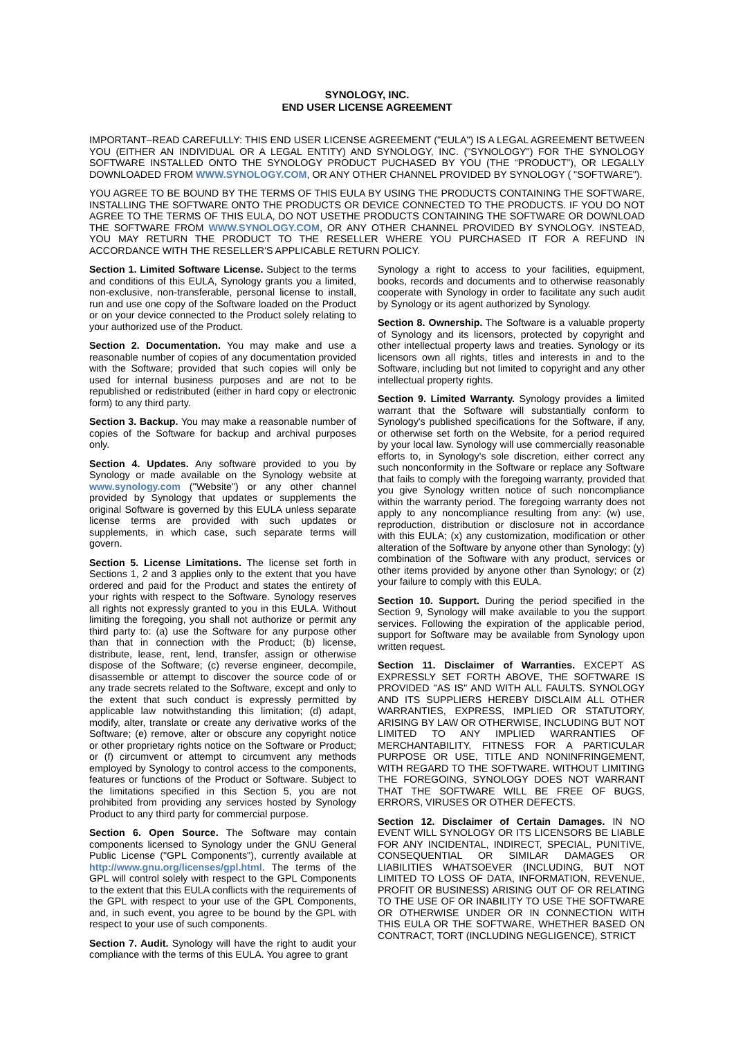SYNOLOGY, INC.
END USER LICENSE AGREEMENT
IMPORTANT–READ CAREFULLY: THIS END USER LICENSE AGREEMENT ("EULA") IS A LEGAL AGREEMENT BETWEEN YOU (EITHER AN INDIVIDUAL OR A LEGAL ENTITY) AND SYNOLOGY, INC. ("SYNOLOGY") FOR THE SYNOLOGY SOFTWARE INSTALLED ONTO THE SYNOLOGY PRODUCT PUCHASED BY YOU (THE “PRODUCT”), OR LEGALLY DOWNLOADED FROM WWW.SYNOLOGY.COM, OR ANY OTHER CHANNEL PROVIDED BY SYNOLOGY ( "SOFTWARE").
YOU AGREE TO BE BOUND BY THE TERMS OF THIS EULA BY USING THE PRODUCTS CONTAINING THE SOFTWARE, INSTALLING THE SOFTWARE ONTO THE PRODUCTS OR DEVICE CONNECTED TO THE PRODUCTS. IF YOU DO NOT AGREE TO THE TERMS OF THIS EULA, DO NOT USETHE PRODUCTS CONTAINING THE SOFTWARE OR DOWNLOAD THE SOFTWARE FROM WWW.SYNOLOGY.COM, OR ANY OTHER CHANNEL PROVIDED BY SYNOLOGY. INSTEAD, YOU MAY RETURN THE PRODUCT TO THE RESELLER WHERE YOU PURCHASED IT FOR A REFUND IN ACCORDANCE WITH THE RESELLER'S APPLICABLE RETURN POLICY.
Section 1. Limited Software License. Subject to the terms and conditions of this EULA, Synology grants you a limited, non-exclusive, non-transferable, personal license to install, run and use one copy of the Software loaded on the Product or on your device connected to the Product solely relating to your authorized use of the Product.
Section 2. Documentation. You may make and use a reasonable number of copies of any documentation provided with the Software; provided that such copies will only be used for internal business purposes and are not to be republished or redistributed (either in hard copy or electronic form) to any third party.
Section 3. Backup. You may make a reasonable number of copies of the Software for backup and archival purposes only.
Section 4. Updates. Any software provided to you by Synology or made available on the Synology website at www.synology.com ("Website") or any other channel provided by Synology that updates or supplements the original Software is governed by this EULA unless separate license terms are provided with such updates or supplements, in which case, such separate terms will govern.
Section 5. License Limitations. The license set forth in Sections 1, 2 and 3 applies only to the extent that you have ordered and paid for the Product and states the entirety of your rights with respect to the Software. Synology reserves all rights not expressly granted to you in this EULA. Without limiting the foregoing, you shall not authorize or permit any third party to: (a) use the Software for any purpose other than that in connection with the Product; (b) license, distribute, lease, rent, lend, transfer, assign or otherwise dispose of the Software; (c) reverse engineer, decompile, disassemble or attempt to discover the source code of or any trade secrets related to the Software, except and only to the extent that such conduct is expressly permitted by applicable law notwithstanding this limitation; (d) adapt, modify, alter, translate or create any derivative works of the Software; (e) remove, alter or obscure any copyright notice or other proprietary rights notice on the Software or Product; or (f) circumvent or attempt to circumvent any methods employed by Synology to control access to the components, features or functions of the Product or Software. Subject to the limitations specified in this Section 5, you are not prohibited from providing any services hosted by Synology Product to any third party for commercial purpose.
Section 6. Open Source. The Software may contain components licensed to Synology under the GNU General Public License ("GPL Components"), currently available at http://www.gnu.org/licenses/gpl.html. The terms of the GPL will control solely with respect to the GPL Components to the extent that this EULA conflicts with the requirements of the GPL with respect to your use of the GPL Components, and, in such event, you agree to be bound by the GPL with respect to your use of such components.
Section 7. Audit. Synology will have the right to audit your compliance with the terms of this EULA. You agree to grant
Synology a right to access to your facilities, equipment, books, records and documents and to otherwise reasonably cooperate with Synology in order to facilitate any such audit by Synology or its agent authorized by Synology.
Section 8. Ownership. The Software is a valuable property of Synology and its licensors, protected by copyright and other intellectual property laws and treaties. Synology or its licensors own all rights, titles and interests in and to the Software, including but not limited to copyright and any other intellectual property rights.
Section 9. Limited Warranty. Synology provides a limited warrant that the Software will substantially conform to Synology's published specifications for the Software, if any, or otherwise set forth on the Website, for a period required by your local law. Synology will use commercially reasonable efforts to, in Synology's sole discretion, either correct any such nonconformity in the Software or replace any Software that fails to comply with the foregoing warranty, provided that you give Synology written notice of such noncompliance within the warranty period. The foregoing warranty does not apply to any noncompliance resulting from any: (w) use, reproduction, distribution or disclosure not in accordance with this EULA; (x) any customization, modification or other alteration of the Software by anyone other than Synology; (y) combination of the Software with any product, services or other items provided by anyone other than Synology; or (z) your failure to comply with this EULA.
Section 10. Support. During the period specified in the Section 9, Synology will make available to you the support services. Following the expiration of the applicable period, support for Software may be available from Synology upon written request.
Section 11. Disclaimer of Warranties. EXCEPT AS EXPRESSLY SET FORTH ABOVE, THE SOFTWARE IS PROVIDED "AS IS" AND WITH ALL FAULTS. SYNOLOGY AND ITS SUPPLIERS HEREBY DISCLAIM ALL OTHER WARRANTIES, EXPRESS, IMPLIED OR STATUTORY, ARISING BY LAW OR OTHERWISE, INCLUDING BUT NOT LIMITED TO ANY IMPLIED WARRANTIES OF MERCHANTABILITY, FITNESS FOR A PARTICULAR PURPOSE OR USE, TITLE AND NONINFRINGEMENT, WITH REGARD TO THE SOFTWARE. WITHOUT LIMITING THE FOREGOING, SYNOLOGY DOES NOT WARRANT THAT THE SOFTWARE WILL BE FREE OF BUGS, ERRORS, VIRUSES OR OTHER DEFECTS.
Section 12. Disclaimer of Certain Damages. IN NO EVENT WILL SYNOLOGY OR ITS LICENSORS BE LIABLE FOR ANY INCIDENTAL, INDIRECT, SPECIAL, PUNITIVE, CONSEQUENTIAL OR SIMILAR DAMAGES OR LIABILITIES WHATSOEVER (INCLUDING, BUT NOT LIMITED TO LOSS OF DATA, INFORMATION, REVENUE, PROFIT OR BUSINESS) ARISING OUT OF OR RELATING TO THE USE OF OR INABILITY TO USE THE SOFTWARE OR OTHERWISE UNDER OR IN CONNECTION WITH THIS EULA OR THE SOFTWARE, WHETHER BASED ON CONTRACT, TORT (INCLUDING NEGLIGENCE), STRICT